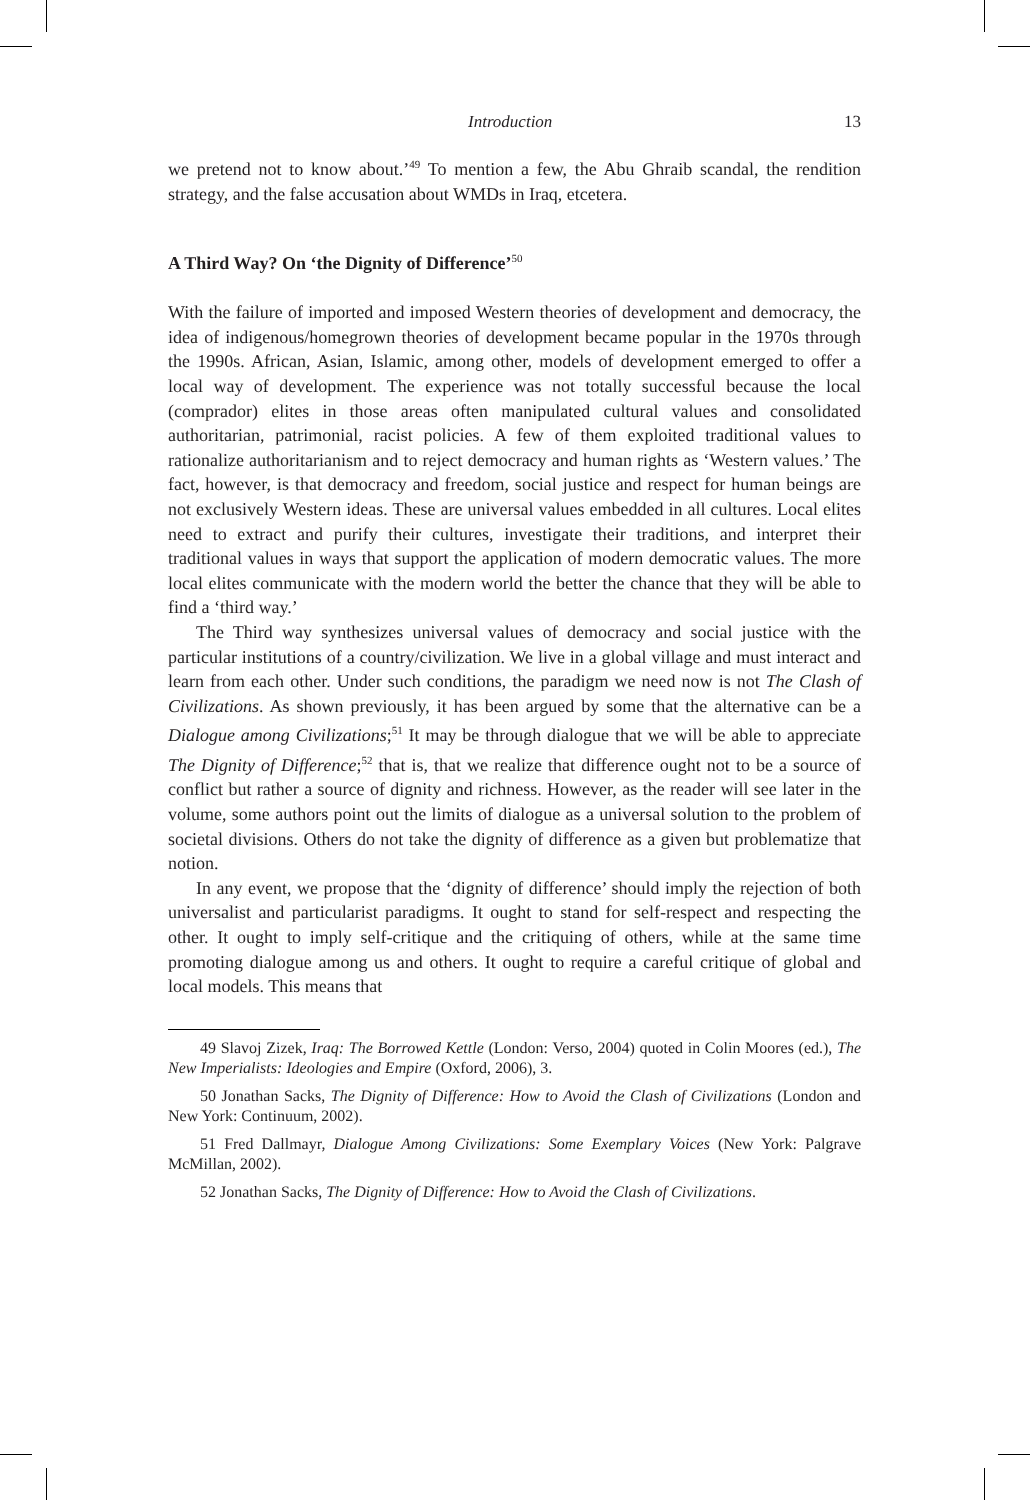Introduction 13
we pretend not to know about.’<sup>49</sup> To mention a few, the Abu Ghraib scandal, the rendition strategy, and the false accusation about WMDs in Iraq, etcetera.
A Third Way? On ‘the Dignity of Difference’<sup>50</sup>
With the failure of imported and imposed Western theories of development and democracy, the idea of indigenous/homegrown theories of development became popular in the 1970s through the 1990s. African, Asian, Islamic, among other, models of development emerged to offer a local way of development. The experience was not totally successful because the local (comprador) elites in those areas often manipulated cultural values and consolidated authoritarian, patrimonial, racist policies. A few of them exploited traditional values to rationalize authoritarianism and to reject democracy and human rights as ‘Western values.’ The fact, however, is that democracy and freedom, social justice and respect for human beings are not exclusively Western ideas. These are universal values embedded in all cultures. Local elites need to extract and purify their cultures, investigate their traditions, and interpret their traditional values in ways that support the application of modern democratic values. The more local elites communicate with the modern world the better the chance that they will be able to find a ‘third way.’
The Third way synthesizes universal values of democracy and social justice with the particular institutions of a country/civilization. We live in a global village and must interact and learn from each other. Under such conditions, the paradigm we need now is not The Clash of Civilizations. As shown previously, it has been argued by some that the alternative can be a Dialogue among Civilizations;<sup>51</sup> It may be through dialogue that we will be able to appreciate The Dignity of Difference;<sup>52</sup> that is, that we realize that difference ought not to be a source of conflict but rather a source of dignity and richness. However, as the reader will see later in the volume, some authors point out the limits of dialogue as a universal solution to the problem of societal divisions. Others do not take the dignity of difference as a given but problematize that notion.
In any event, we propose that the ‘dignity of difference’ should imply the rejection of both universalist and particularist paradigms. It ought to stand for self-respect and respecting the other. It ought to imply self-critique and the critiquing of others, while at the same time promoting dialogue among us and others. It ought to require a careful critique of global and local models. This means that
49 Slavoj Zizek, Iraq: The Borrowed Kettle (London: Verso, 2004) quoted in Colin Moores (ed.), The New Imperialists: Ideologies and Empire (Oxford, 2006), 3.
50 Jonathan Sacks, The Dignity of Difference: How to Avoid the Clash of Civilizations (London and New York: Continuum, 2002).
51 Fred Dallmayr, Dialogue Among Civilizations: Some Exemplary Voices (New York: Palgrave McMillan, 2002).
52 Jonathan Sacks, The Dignity of Difference: How to Avoid the Clash of Civilizations.